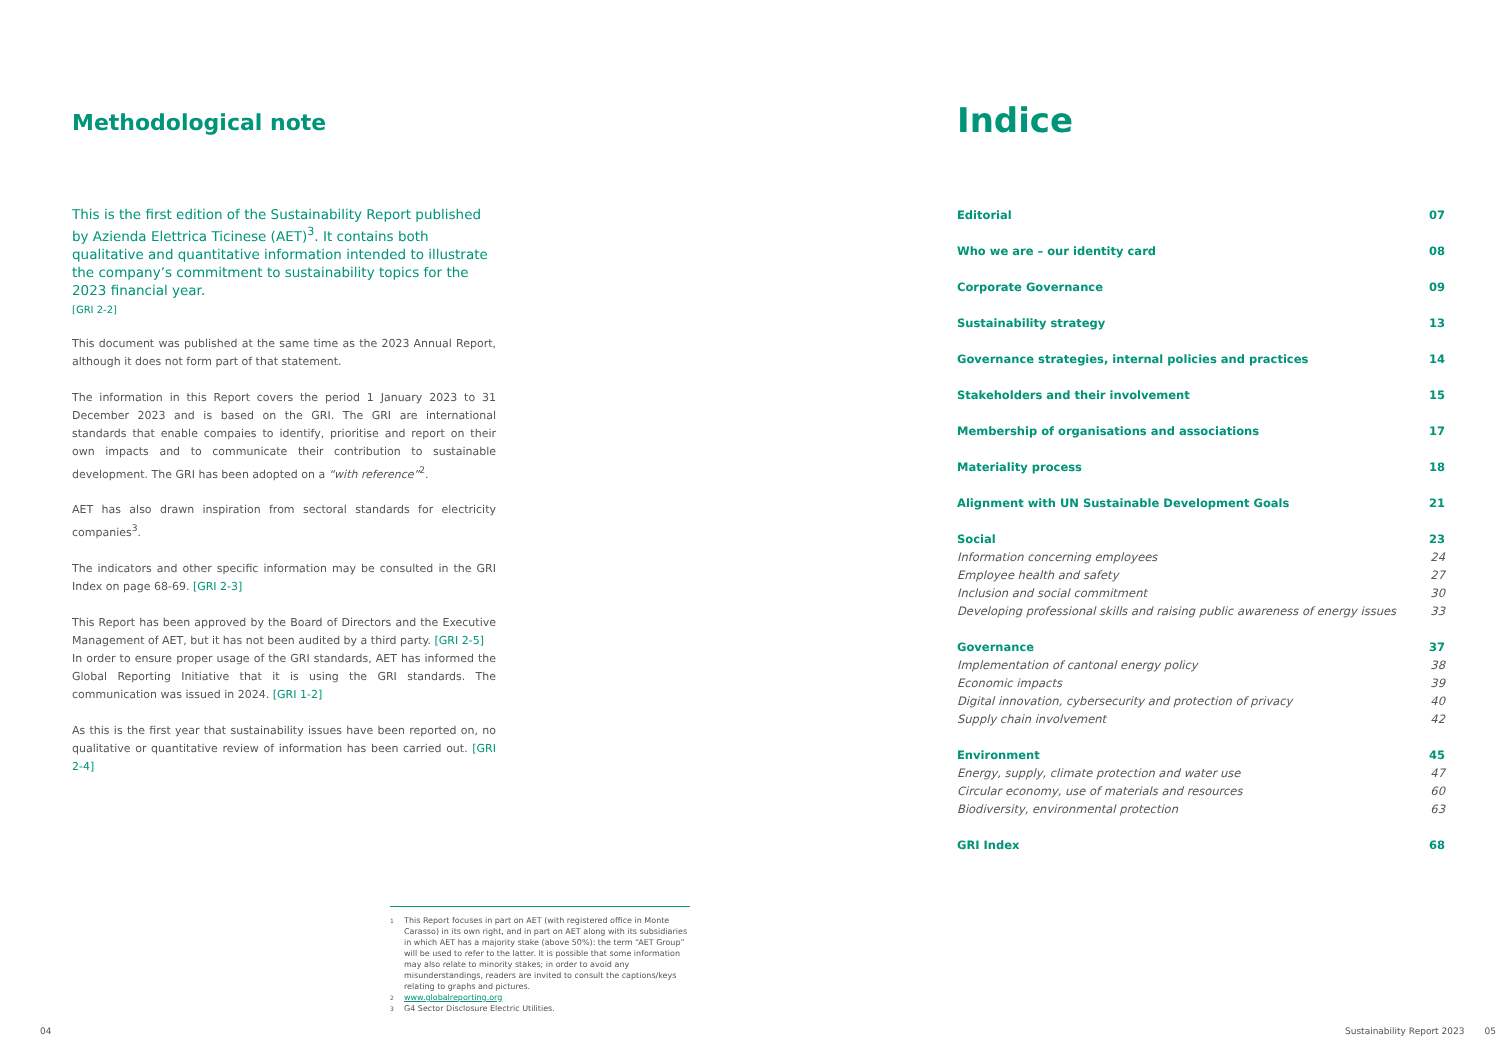Methodological note
This is the first edition of the Sustainability Report published by Azienda Elettrica Ticinese (AET)<sup>3</sup>. It contains both qualitative and quantitative information intended to illustrate the company’s commitment to sustainability topics for the 2023 financial year.
[GRI 2-2]
This document was published at the same time as the 2023 Annual Report, although it does not form part of that statement.
The information in this Report covers the period 1 January 2023 to 31 December 2023 and is based on the GRI. The GRI are international standards that enable compaies to identify, prioritise and report on their own impacts and to communicate their contribution to sustainable development. The GRI has been adopted on a “with reference”<sup>2</sup>.
AET has also drawn inspiration from sectoral standards for electricity companies<sup>3</sup>.
The indicators and other specific information may be consulted in the GRI Index on page 68-69. [GRI 2-3]
This Report has been approved by the Board of Directors and the Executive Management of AET, but it has not been audited by a third party. [GRI 2-5]
In order to ensure proper usage of the GRI standards, AET has informed the Global Reporting Initiative that it is using the GRI standards. The communication was issued in 2024. [GRI 1-2]
As this is the first year that sustainability issues have been reported on, no qualitative or quantitative review of information has been carried out. [GRI 2-4]
1 This Report focuses in part on AET (with registered office in Monte Carasso) in its own right, and in part on AET along with its subsidiaries in which AET has a majority stake (above 50%): the term “AET Group” will be used to refer to the latter. It is possible that some information may also relate to minority stakes; in order to avoid any misunderstandings, readers are invited to consult the captions/keys relating to graphs and pictures.
2 www.globalreporting.org
3 G4 Sector Disclosure Electric Utilities.
Indice
Editorial 07
Who we are – our identity card 08
Corporate Governance 09
Sustainability strategy 13
Governance strategies, internal policies and practices 14
Stakeholders and their involvement 15
Membership of organisations and associations 17
Materiality process 18
Alignment with UN Sustainable Development Goals 21
Social 23
Information concerning employees 24
Employee health and safety 27
Inclusion and social commitment 30
Developing professional skills and raising public awareness of energy issues 33
Governance 37
Implementation of cantonal energy policy 38
Economic impacts 39
Digital innovation, cybersecurity and protection of privacy 40
Supply chain involvement 42
Environment 45
Energy, supply, climate protection and water use 47
Circular economy, use of materials and resources 60
Biodiversity, environmental protection 63
GRI Index 68
04
Sustainability Report 2023 05